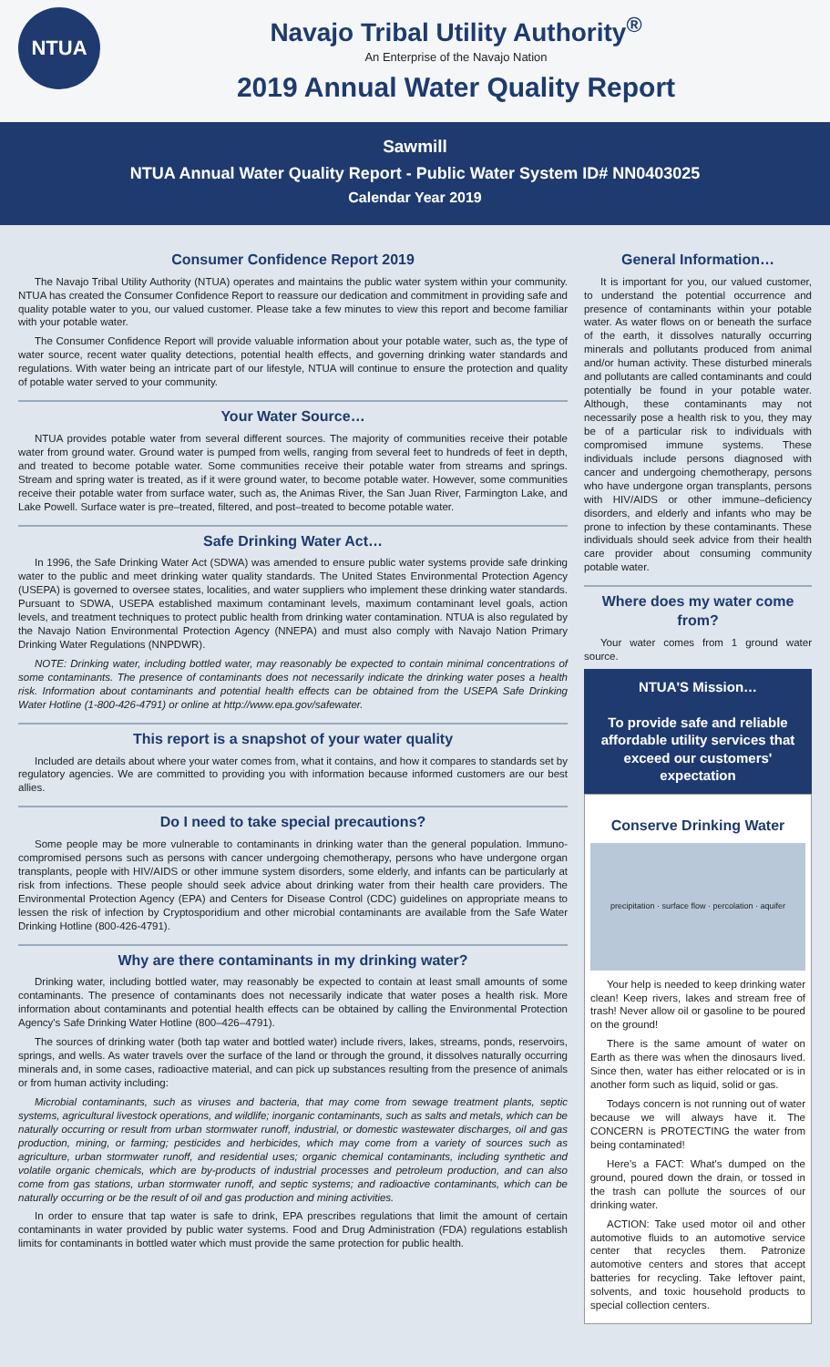NTUA
Navajo Tribal Utility Authority<sup>®</sup>
An Enterprise of the Navajo Nation
2019 Annual Water Quality Report
Sawmill
NTUA Annual Water Quality Report - Public Water System ID# NN0403025
Calendar Year 2019
Consumer Confidence Report 2019
The Navajo Tribal Utility Authority (NTUA) operates and maintains the public water system within your community. NTUA has created the Consumer Confidence Report to reassure our dedication and commitment in providing safe and quality potable water to you, our valued customer. Please take a few minutes to view this report and become familiar with your potable water.
The Consumer Confidence Report will provide valuable information about your potable water, such as, the type of water source, recent water quality detections, potential health effects, and governing drinking water standards and regulations. With water being an intricate part of our lifestyle, NTUA will continue to ensure the protection and quality of potable water served to your community.
Your Water Source…
NTUA provides potable water from several different sources. The majority of communities receive their potable water from ground water. Ground water is pumped from wells, ranging from several feet to hundreds of feet in depth, and treated to become potable water. Some communities receive their potable water from streams and springs. Stream and spring water is treated, as if it were ground water, to become potable water. However, some communities receive their potable water from surface water, such as, the Animas River, the San Juan River, Farmington Lake, and Lake Powell. Surface water is pre–treated, filtered, and post–treated to become potable water.
Safe Drinking Water Act…
In 1996, the Safe Drinking Water Act (SDWA) was amended to ensure public water systems provide safe drinking water to the public and meet drinking water quality standards. The United States Environmental Protection Agency (USEPA) is governed to oversee states, localities, and water suppliers who implement these drinking water standards. Pursuant to SDWA, USEPA established maximum contaminant levels, maximum contaminant level goals, action levels, and treatment techniques to protect public health from drinking water contamination. NTUA is also regulated by the Navajo Nation Environmental Protection Agency (NNEPA) and must also comply with Navajo Nation Primary Drinking Water Regulations (NNPDWR).
NOTE: Drinking water, including bottled water, may reasonably be expected to contain minimal concentrations of some contaminants. The presence of contaminants does not necessarily indicate the drinking water poses a health risk. Information about contaminants and potential health effects can be obtained from the USEPA Safe Drinking Water Hotline (1-800-426-4791) or online at http://www.epa.gov/safewater.
This report is a snapshot of your water quality
Included are details about where your water comes from, what it contains, and how it compares to standards set by regulatory agencies. We are committed to providing you with information because informed customers are our best allies.
Do I need to take special precautions?
Some people may be more vulnerable to contaminants in drinking water than the general population. Immuno-compromised persons such as persons with cancer undergoing chemotherapy, persons who have undergone organ transplants, people with HIV/AIDS or other immune system disorders, some elderly, and infants can be particularly at risk from infections. These people should seek advice about drinking water from their health care providers. The Environmental Protection Agency (EPA) and Centers for Disease Control (CDC) guidelines on appropriate means to lessen the risk of infection by Cryptosporidium and other microbial contaminants are available from the Safe Water Drinking Hotline (800-426-4791).
Why are there contaminants in my drinking water?
Drinking water, including bottled water, may reasonably be expected to contain at least small amounts of some contaminants. The presence of contaminants does not necessarily indicate that water poses a health risk. More information about contaminants and potential health effects can be obtained by calling the Environmental Protection Agency's Safe Drinking Water Hotline (800–426–4791).
The sources of drinking water (both tap water and bottled water) include rivers, lakes, streams, ponds, reservoirs, springs, and wells. As water travels over the surface of the land or through the ground, it dissolves naturally occurring minerals and, in some cases, radioactive material, and can pick up substances resulting from the presence of animals or from human activity including:
Microbial contaminants, such as viruses and bacteria, that may come from sewage treatment plants, septic systems, agricultural livestock operations, and wildlife; inorganic contaminants, such as salts and metals, which can be naturally occurring or result from urban stormwater runoff, industrial, or domestic wastewater discharges, oil and gas production, mining, or farming; pesticides and herbicides, which may come from a variety of sources such as agriculture, urban stormwater runoff, and residential uses; organic chemical contaminants, including synthetic and volatile organic chemicals, which are by-products of industrial processes and petroleum production, and can also come from gas stations, urban stormwater runoff, and septic systems; and radioactive contaminants, which can be naturally occurring or be the result of oil and gas production and mining activities.
In order to ensure that tap water is safe to drink, EPA prescribes regulations that limit the amount of certain contaminants in water provided by public water systems. Food and Drug Administration (FDA) regulations establish limits for contaminants in bottled water which must provide the same protection for public health.
General Information…
It is important for you, our valued customer, to understand the potential occurrence and presence of contaminants within your potable water. As water flows on or beneath the surface of the earth, it dissolves naturally occurring minerals and pollutants produced from animal and/or human activity. These disturbed minerals and pollutants are called contaminants and could potentially be found in your potable water. Although, these contaminants may not necessarily pose a health risk to you, they may be of a particular risk to individuals with compromised immune systems. These individuals include persons diagnosed with cancer and undergoing chemotherapy, persons who have undergone organ transplants, persons with HIV/AIDS or other immune–deficiency disorders, and elderly and infants who may be prone to infection by these contaminants. These individuals should seek advice from their health care provider about consuming community potable water.
Where does my water come from?
Your water comes from 1 ground water source.
NTUA'S Mission…
To provide safe and reliable affordable utility services that exceed our customers' expectation
Conserve Drinking Water
precipitation · surface flow · percolation · aquifer
Your help is needed to keep drinking water clean! Keep rivers, lakes and stream free of trash! Never allow oil or gasoline to be poured on the ground!
There is the same amount of water on Earth as there was when the dinosaurs lived. Since then, water has either relocated or is in another form such as liquid, solid or gas.
Todays concern is not running out of water because we will always have it. The CONCERN is PROTECTING the water from being contaminated!
Here's a FACT: What's dumped on the ground, poured down the drain, or tossed in the trash can pollute the sources of our drinking water.
ACTION: Take used motor oil and other automotive fluids to an automotive service center that recycles them. Patronize automotive centers and stores that accept batteries for recycling. Take leftover paint, solvents, and toxic household products to special collection centers.